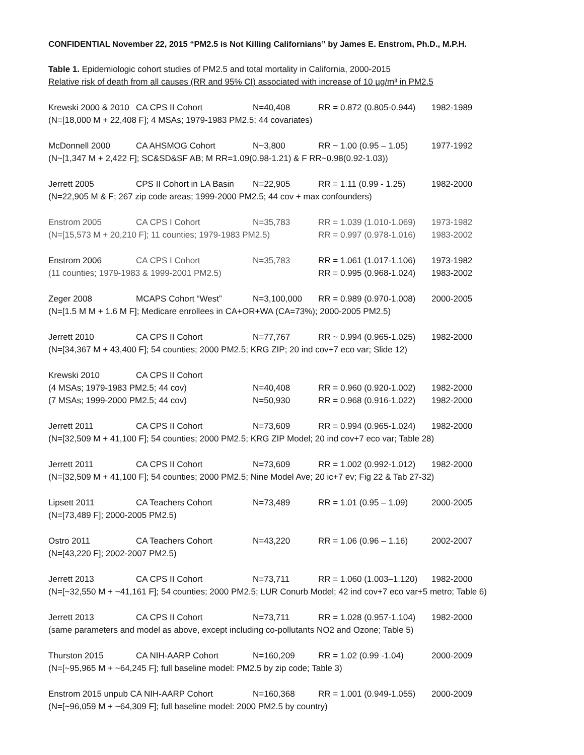CONFIDENTIAL November 22, 2015 “PM2.5 is Not Killing Californians” by James E. Enstrom, Ph.D., M.P.H.
Table 1. Epidemiologic cohort studies of PM2.5 and total mortality in California, 2000-2015
Relative risk of death from all causes (RR and 95% CI) associated with increase of 10 µg/m³ in PM2.5
Krewski 2000 & 2010 CA CPS II Cohort N=40,408 RR = 0.872 (0.805-0.944) 1982-1989
(N=[18,000 M + 22,408 F]; 4 MSAs; 1979-1983 PM2.5; 44 covariates)
McDonnell 2000 CA AHSMOG Cohort N~3,800 RR ~ 1.00 (0.95 – 1.05) 1977-1992
(N~[1,347 M + 2,422 F]; SC&SD&SF AB; M RR=1.09(0.98-1.21) & F RR~0.98(0.92-1.03))
Jerrett 2005 CPS II Cohort in LA Basin N=22,905 RR = 1.11 (0.99 - 1.25) 1982-2000
(N=22,905 M & F; 267 zip code areas; 1999-2000 PM2.5; 44 cov + max confounders)
Enstrom 2005 CA CPS I Cohort N=35,783 RR = 1.039 (1.010-1.069) 1973-1982
(N=[15,573 M + 20,210 F]; 11 counties; 1979-1983 PM2.5) RR = 0.997 (0.978-1.016) 1983-2002
Enstrom 2006 CA CPS I Cohort N=35,783 RR = 1.061 (1.017-1.106) 1973-1982
(11 counties; 1979-1983 & 1999-2001 PM2.5) RR = 0.995 (0.968-1.024) 1983-2002
Zeger 2008 MCAPS Cohort “West” N=3,100,000 RR = 0.989 (0.970-1.008) 2000-2005
(N=[1.5 M M + 1.6 M F]; Medicare enrollees in CA+OR+WA (CA=73%); 2000-2005 PM2.5)
Jerrett 2010 CA CPS II Cohort N=77,767 RR ~ 0.994 (0.965-1.025) 1982-2000
(N=[34,367 M + 43,400 F]; 54 counties; 2000 PM2.5; KRG ZIP; 20 ind cov+7 eco var; Slide 12)
Krewski 2010 CA CPS II Cohort
(4 MSAs; 1979-1983 PM2.5; 44 cov) N=40,408 RR = 0.960 (0.920-1.002) 1982-2000
(7 MSAs; 1999-2000 PM2.5; 44 cov) N=50,930 RR = 0.968 (0.916-1.022) 1982-2000
Jerrett 2011 CA CPS II Cohort N=73,609 RR = 0.994 (0.965-1.024) 1982-2000
(N=[32,509 M + 41,100 F]; 54 counties; 2000 PM2.5; KRG ZIP Model; 20 ind cov+7 eco var; Table 28)
Jerrett 2011 CA CPS II Cohort N=73,609 RR = 1.002 (0.992-1.012) 1982-2000
(N=[32,509 M + 41,100 F]; 54 counties; 2000 PM2.5; Nine Model Ave; 20 ic+7 ev; Fig 22 & Tab 27-32)
Lipsett 2011 CA Teachers Cohort N=73,489 RR = 1.01 (0.95 – 1.09) 2000-2005
(N=[73,489 F]; 2000-2005 PM2.5)
Ostro 2011 CA Teachers Cohort N=43,220 RR = 1.06 (0.96 – 1.16) 2002-2007
(N=[43,220 F]; 2002-2007 PM2.5)
Jerrett 2013 CA CPS II Cohort N=73,711 RR = 1.060 (1.003–1.120) 1982-2000
(N=[~32,550 M + ~41,161 F]; 54 counties; 2000 PM2.5; LUR Conurb Model; 42 ind cov+7 eco var+5 metro; Table 6)
Jerrett 2013 CA CPS II Cohort N=73,711 RR = 1.028 (0.957-1.104) 1982-2000
(same parameters and model as above, except including co-pollutants NO2 and Ozone; Table 5)
Thurston 2015 CA NIH-AARP Cohort N=160,209 RR = 1.02 (0.99 -1.04) 2000-2009
(N=[~95,965 M + ~64,245 F]; full baseline model: PM2.5 by zip code; Table 3)
Enstrom 2015 unpub CA NIH-AARP Cohort N=160,368 RR = 1.001 (0.949-1.055) 2000-2009
(N=[~96,059 M + ~64,309 F]; full baseline model: 2000 PM2.5 by country)